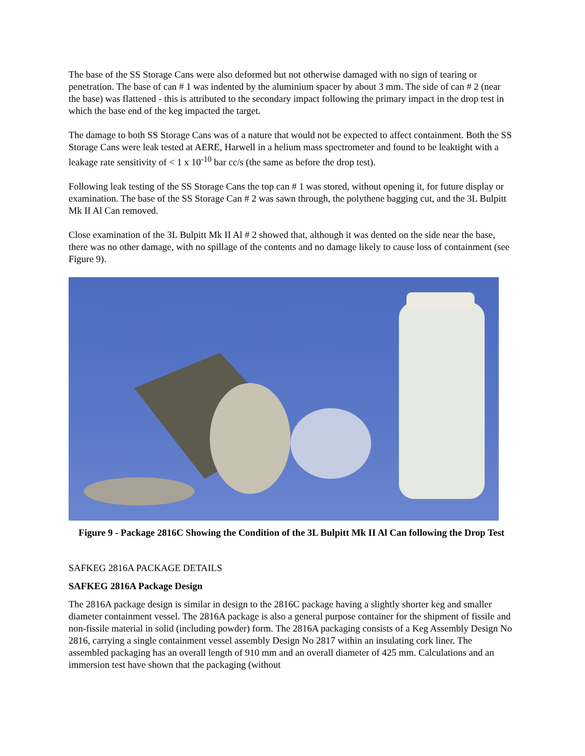The base of the SS Storage Cans were also deformed but not otherwise damaged with no sign of tearing or penetration. The base of can # 1 was indented by the aluminium spacer by about 3 mm. The side of can # 2 (near the base) was flattened - this is attributed to the secondary impact following the primary impact in the drop test in which the base end of the keg impacted the target.
The damage to both SS Storage Cans was of a nature that would not be expected to affect containment. Both the SS Storage Cans were leak tested at AERE, Harwell in a helium mass spectrometer and found to be leaktight with a leakage rate sensitivity of < 1 x 10<sup>-10</sup> bar cc/s (the same as before the drop test).
Following leak testing of the SS Storage Cans the top can # 1 was stored, without opening it, for future display or examination. The base of the SS Storage Can # 2 was sawn through, the polythene bagging cut, and the 3L Bulpitt Mk II Al Can removed.
Close examination of the 3L Bulpitt Mk II Al # 2 showed that, although it was dented on the side near the base, there was no other damage, with no spillage of the contents and no damage likely to cause loss of containment (see Figure 9).
Figure 9 - Package 2816C Showing the Condition of the 3L Bulpitt Mk II Al Can following the Drop Test
SAFKEG 2816A PACKAGE DETAILS
SAFKEG 2816A Package Design
The 2816A package design is similar in design to the 2816C package having a slightly shorter keg and smaller diameter containment vessel. The 2816A package is also a general purpose container for the shipment of fissile and non-fissile material in solid (including powder) form. The 2816A packaging consists of a Keg Assembly Design No 2816, carrying a single containment vessel assembly Design No 2817 within an insulating cork liner. The assembled packaging has an overall length of 910 mm and an overall diameter of 425 mm. Calculations and an immersion test have shown that the packaging (without